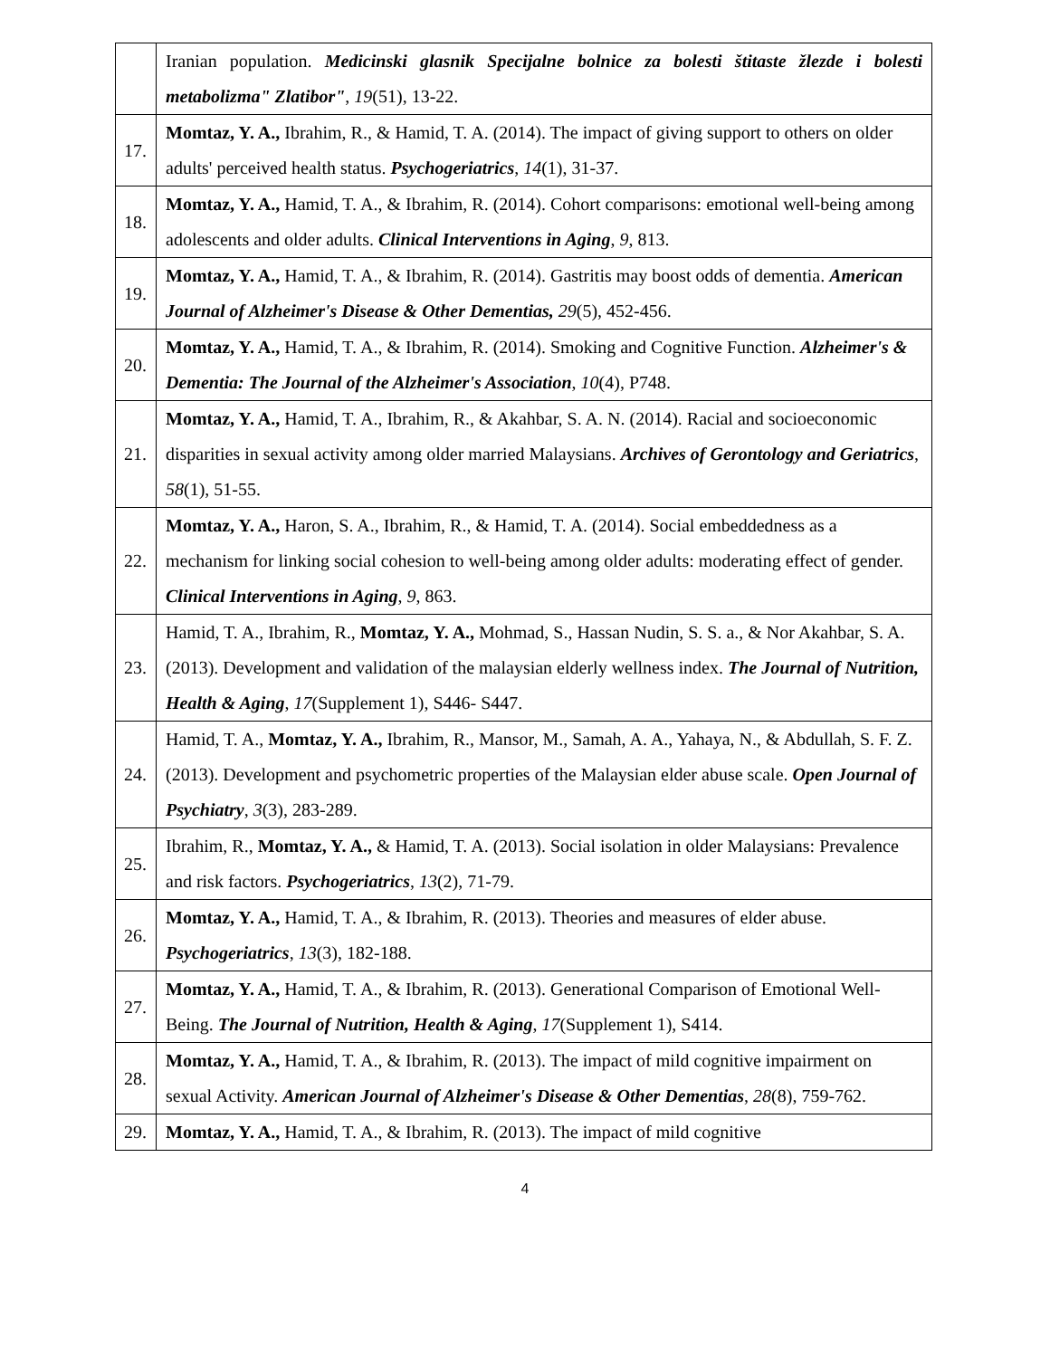| | Iranian population. Medicinski glasnik Specijalne bolnice za bolesti štitaste žlezde i bolesti metabolizma" Zlatibor" , 19 (51), 13-22. |
| 17. | Momtaz, Y. A., Ibrahim, R., & Hamid, T. A. (2014). The impact of giving support to others on older adults' perceived health status. Psychogeriatrics , 14 (1), 31-37. |
| 18. | Momtaz, Y. A., Hamid, T. A., & Ibrahim, R. (2014). Cohort comparisons: emotional well-being among adolescents and older adults. Clinical Interventions in Aging , 9 , 813. |
| 19. | Momtaz, Y. A., Hamid, T. A., & Ibrahim, R. (2014). Gastritis may boost odds of dementia. American Journal of Alzheimer's Disease & Other Dementias, 29 (5), 452-456. |
| 20. | Momtaz, Y. A., Hamid, T. A., & Ibrahim, R. (2014). Smoking and Cognitive Function. Alzheimer's & Dementia: The Journal of the Alzheimer's Association , 10 (4), P748. |
| 21. | Momtaz, Y. A., Hamid, T. A., Ibrahim, R., & Akahbar, S. A. N. (2014). Racial and socioeconomic disparities in sexual activity among older married Malaysians. Archives of Gerontology and Geriatrics , 58 (1), 51-55. |
| 22. | Momtaz, Y. A., Haron, S. A., Ibrahim, R., & Hamid, T. A. (2014). Social embeddedness as a mechanism for linking social cohesion to well-being among older adults: moderating effect of gender. Clinical Interventions in Aging , 9 , 863. |
| 23. | Hamid, T. A., Ibrahim, R., Momtaz, Y. A., Mohmad, S., Hassan Nudin, S. S. a., & Nor Akahbar, S. A. (2013). Development and validation of the malaysian elderly wellness index. The Journal of Nutrition, Health & Aging , 17 (Supplement 1), S446- S447. |
| 24. | Hamid, T. A., Momtaz, Y. A., Ibrahim, R., Mansor, M., Samah, A. A., Yahaya, N., & Abdullah, S. F. Z. (2013). Development and psychometric properties of the Malaysian elder abuse scale. Open Journal of Psychiatry , 3 (3), 283-289. |
| 25. | Ibrahim, R., Momtaz, Y. A., & Hamid, T. A. (2013). Social isolation in older Malaysians: Prevalence and risk factors. Psychogeriatrics , 13 (2), 71-79. |
| 26. | Momtaz, Y. A., Hamid, T. A., & Ibrahim, R. (2013). Theories and measures of elder abuse. Psychogeriatrics , 13 (3), 182-188. |
| 27. | Momtaz, Y. A., Hamid, T. A., & Ibrahim, R. (2013). Generational Comparison of Emotional Well-Being. The Journal of Nutrition, Health & Aging , 17 (Supplement 1), S414. |
| 28. | Momtaz, Y. A., Hamid, T. A., & Ibrahim, R. (2013). The impact of mild cognitive impairment on sexual Activity. American Journal of Alzheimer's Disease & Other Dementias , 28 (8), 759-762. |
| 29. | Momtaz, Y. A., Hamid, T. A., & Ibrahim, R. (2013). The impact of mild cognitive |
4